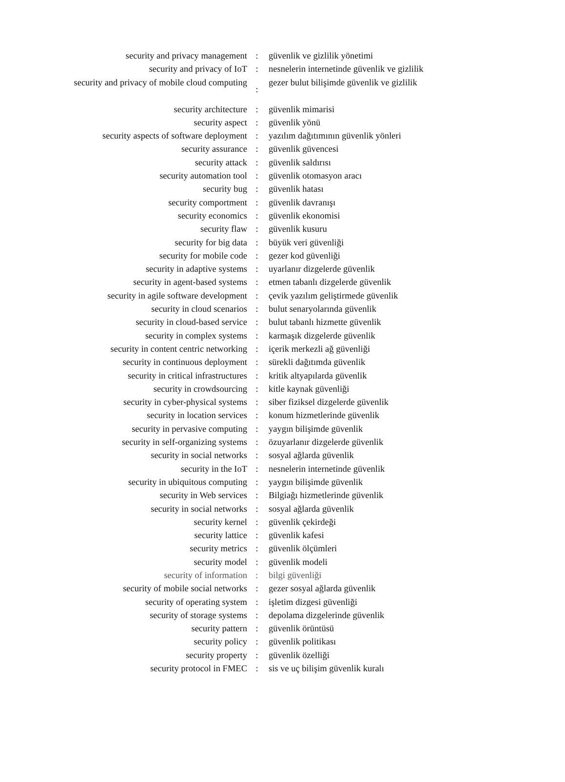| security and privacy management | : | güvenlik ve gizlilik yönetimi |
| security and privacy of IoT | : | nesnelerin internetinde güvenlik ve gizlilik |
| security and privacy of mobile cloud computing | : | gezer bulut bilişimde güvenlik ve gizlilik |
| security architecture | : | güvenlik mimarisi |
| security aspect | : | güvenlik yönü |
| security aspects of software deployment | : | yazılım dağıtımının güvenlik yönleri |
| security assurance | : | güvenlik güvencesi |
| security attack | : | güvenlik saldırısı |
| security automation tool | : | güvenlik otomasyon aracı |
| security bug | : | güvenlik hatası |
| security comportment | : | güvenlik davranışı |
| security economics | : | güvenlik ekonomisi |
| security flaw | : | güvenlik kusuru |
| security for big data | : | büyük veri güvenliği |
| security for mobile code | : | gezer kod güvenliği |
| security in adaptive systems | : | uyarlanır dizgelerde güvenlik |
| security in agent-based systems | : | etmen tabanlı dizgelerde güvenlik |
| security in agile software development | : | çevik yazılım geliştirmede güvenlik |
| security in cloud scenarios | : | bulut senaryolarında güvenlik |
| security in cloud-based service | : | bulut tabanlı hizmette güvenlik |
| security in complex systems | : | karmaşık dizgelerde güvenlik |
| security in content centric networking | : | içerik merkezli ağ güvenliği |
| security in continuous deployment | : | sürekli dağıtımda güvenlik |
| security in critical infrastructures | : | kritik altyapılarda güvenlik |
| security in crowdsourcing | : | kitle kaynak güvenliği |
| security in cyber-physical systems | : | siber fiziksel dizgelerde güvenlik |
| security in location services | : | konum hizmetlerinde güvenlik |
| security in pervasive computing | : | yaygın bilişimde güvenlik |
| security in self-organizing systems | : | özuyarlanır dizgelerde güvenlik |
| security in social networks | : | sosyal ağlarda güvenlik |
| security in the IoT | : | nesnelerin internetinde güvenlik |
| security in ubiquitous computing | : | yaygın bilişimde güvenlik |
| security in Web services | : | Bilgiağı hizmetlerinde güvenlik |
| security in social networks | : | sosyal ağlarda güvenlik |
| security kernel | : | güvenlik çekirdeği |
| security lattice | : | güvenlik kafesi |
| security metrics | : | güvenlik ölçümleri |
| security model | : | güvenlik modeli |
| security of information | : | bilgi güvenliği |
| security of mobile social networks | : | gezer sosyal ağlarda güvenlik |
| security of operating system | : | işletim dizgesi güvenliği |
| security of storage systems | : | depolama dizgelerinde güvenlik |
| security pattern | : | güvenlik örüntüsü |
| security policy | : | güvenlik politikası |
| security property | : | güvenlik özelliği |
| security protocol in FMEC | : | sis ve uç bilişim güvenlik kuralı |